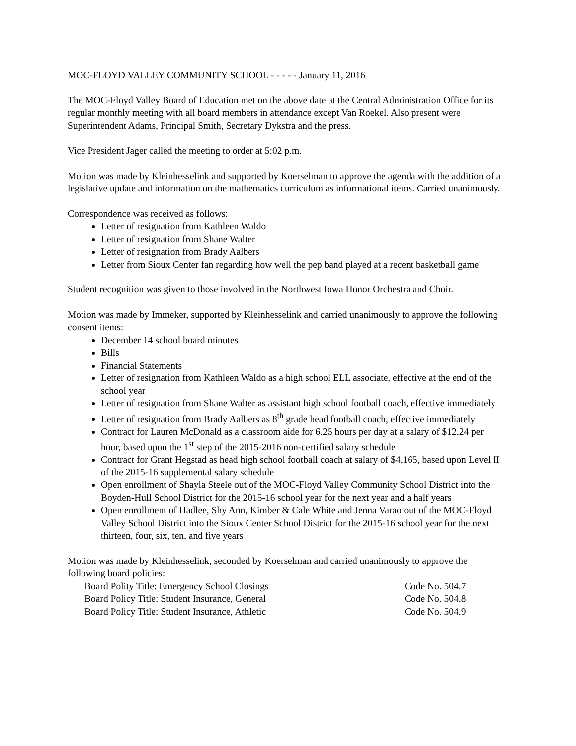MOC-FLOYD VALLEY COMMUNITY SCHOOL - - - - - January 11, 2016
The MOC-Floyd Valley Board of Education met on the above date at the Central Administration Office for its regular monthly meeting with all board members in attendance except Van Roekel. Also present were Superintendent Adams, Principal Smith, Secretary Dykstra and the press.
Vice President Jager called the meeting to order at 5:02 p.m.
Motion was made by Kleinhesselink and supported by Koerselman to approve the agenda with the addition of a legislative update and information on the mathematics curriculum as informational items. Carried unanimously.
Correspondence was received as follows:
Letter of resignation from Kathleen Waldo
Letter of resignation from Shane Walter
Letter of resignation from Brady Aalbers
Letter from Sioux Center fan regarding how well the pep band played at a recent basketball game
Student recognition was given to those involved in the Northwest Iowa Honor Orchestra and Choir.
Motion was made by Immeker, supported by Kleinhesselink and carried unanimously to approve the following consent items:
December 14 school board minutes
Bills
Financial Statements
Letter of resignation from Kathleen Waldo as a high school ELL associate, effective at the end of the school year
Letter of resignation from Shane Walter as assistant high school football coach, effective immediately
Letter of resignation from Brady Aalbers as 8<sup>th</sup> grade head football coach, effective immediately
Contract for Lauren McDonald as a classroom aide for 6.25 hours per day at a salary of $12.24 per hour, based upon the 1<sup>st</sup> step of the 2015-2016 non-certified salary schedule
Contract for Grant Hegstad as head high school football coach at salary of $4,165, based upon Level II of the 2015-16 supplemental salary schedule
Open enrollment of Shayla Steele out of the MOC-Floyd Valley Community School District into the Boyden-Hull School District for the 2015-16 school year for the next year and a half years
Open enrollment of Hadlee, Shy Ann, Kimber & Cale White and Jenna Varao out of the MOC-Floyd Valley School District into the Sioux Center School District for the 2015-16 school year for the next thirteen, four, six, ten, and five years
Motion was made by Kleinhesselink, seconded by Koerselman and carried unanimously to approve the following board policies:
Board Polity Title: Emergency School Closings Code No. 504.7
Board Policy Title: Student Insurance, General Code No. 504.8
Board Policy Title: Student Insurance, Athletic Code No. 504.9